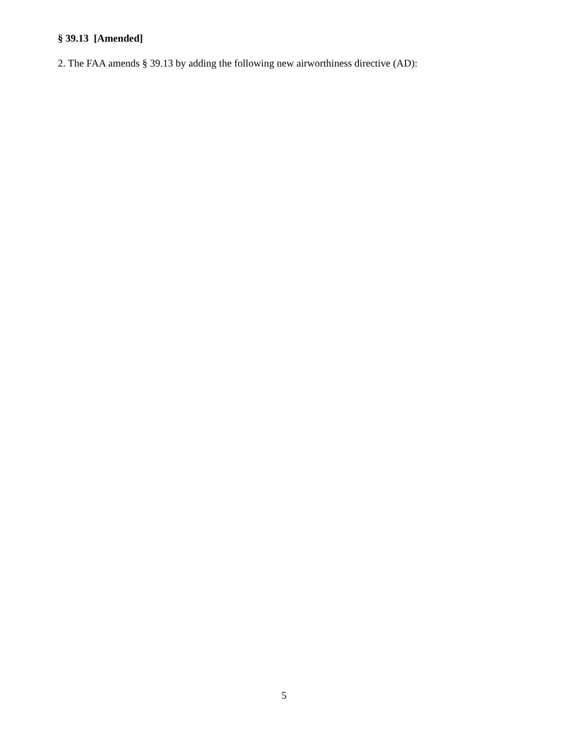§ 39.13 [Amended]
2. The FAA amends § 39.13 by adding the following new airworthiness directive (AD):
5